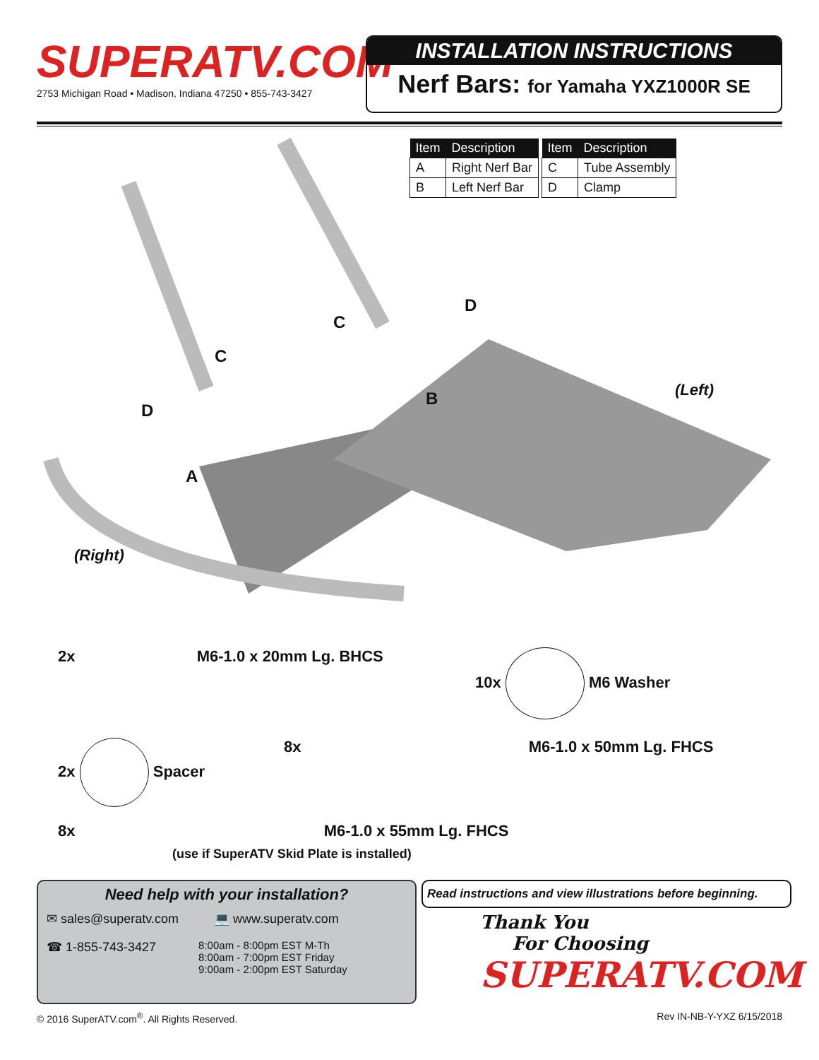SUPERATV.COM<sup>®</sup>
2753 Michigan Road • Madison, Indiana 47250 • 855-743-3427
INSTALLATION INSTRUCTIONS
Nerf Bars: for Yamaha YXZ1000R SE
| Item | Description |
| --- | --- |
| A | Right Nerf Bar |
| B | Left Nerf Bar |
| Item | Description |
| --- | --- |
| C | Tube Assembly |
| D | Clamp |
C
C
D
D
B
A
(Left)
(Right)
2x M6-1.0 x 20mm Lg. BHCS 10x M6 Washer
2x Spacer 8x M6-1.0 x 50mm Lg. FHCS
8x M6-1.0 x 55mm Lg. FHCS
(use if SuperATV Skid Plate is installed)
Need help with your installation?
✉ sales@superatv.com 💻 www.superatv.com
☎ 1-855-743-3427
8:00am - 8:00pm EST M-Th
8:00am - 7:00pm EST Friday
9:00am - 2:00pm EST Saturday
Read instructions and view illustrations before beginning.
Thank You
For Choosing
SUPERATV.COM
© 2016 SuperATV.com<sup>®</sup>. All Rights Reserved.
Rev IN-NB-Y-YXZ 6/15/2018